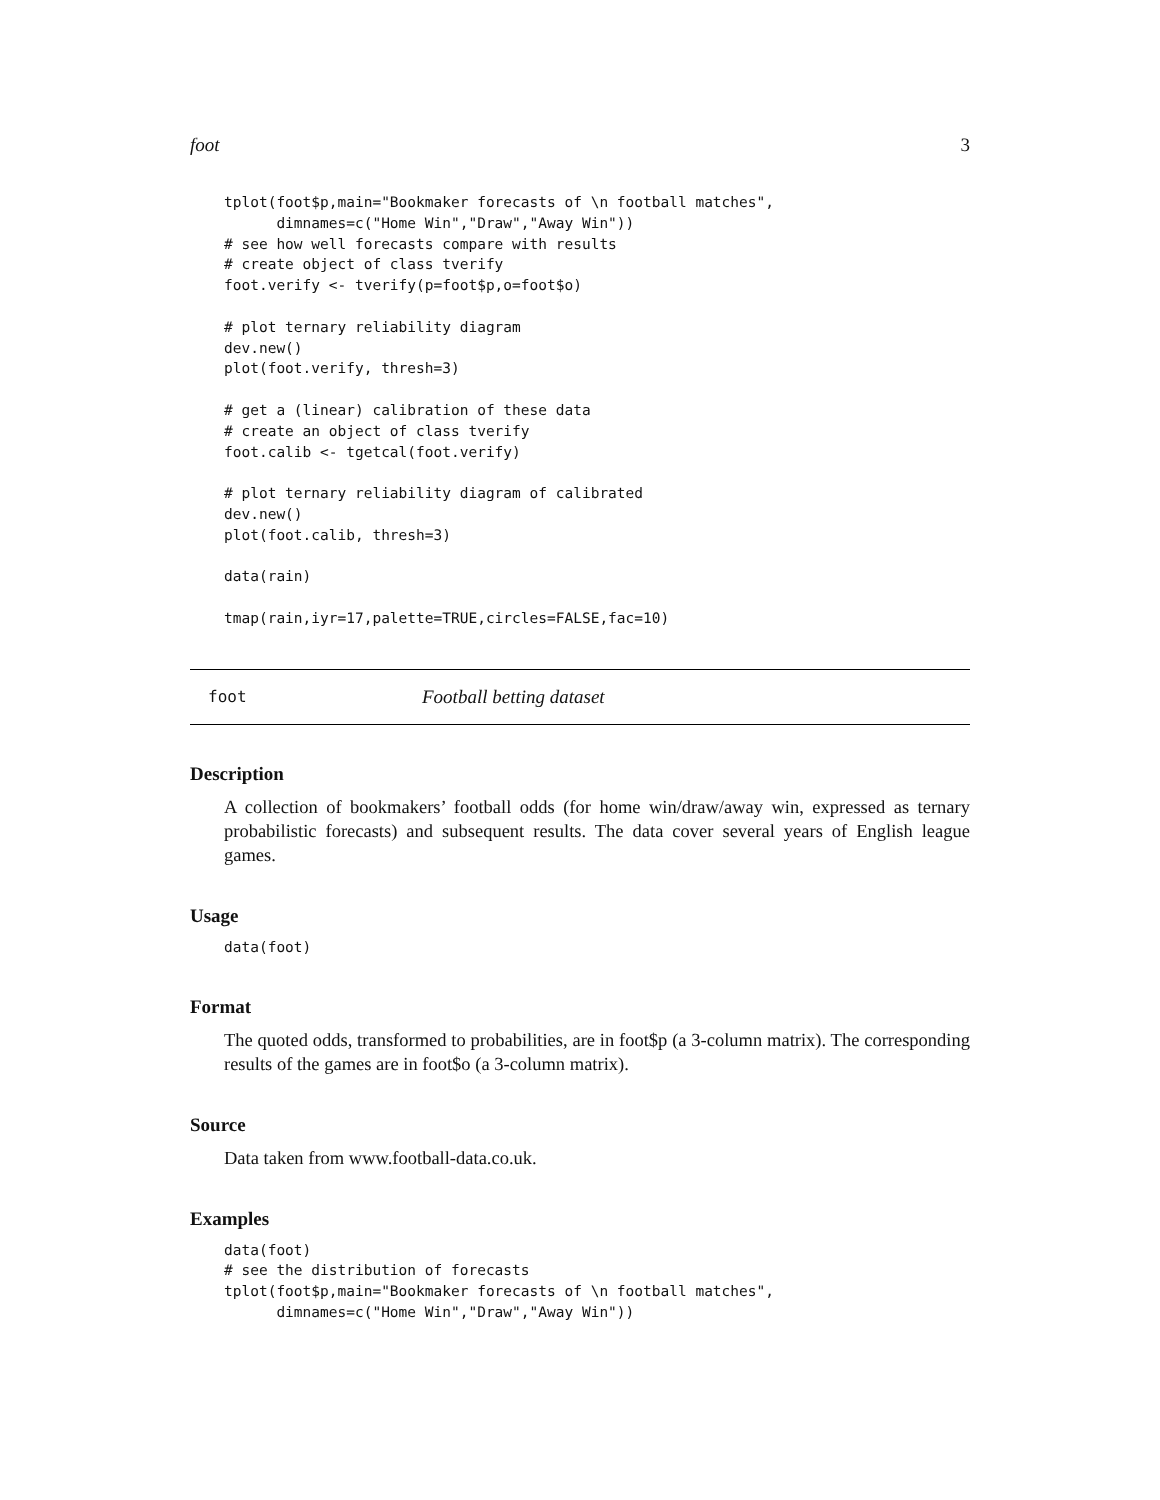foot 3
tplot(foot$p,main="Bookmaker forecasts of \n football matches",
      dimnames=c("Home Win","Draw","Away Win"))
# see how well forecasts compare with results
# create object of class tverify
foot.verify <- tverify(p=foot$p,o=foot$o)

# plot ternary reliability diagram
dev.new()
plot(foot.verify, thresh=3)

# get a (linear) calibration of these data
# create an object of class tverify
foot.calib <- tgetcal(foot.verify)

# plot ternary reliability diagram of calibrated
dev.new()
plot(foot.calib, thresh=3)

data(rain)

tmap(rain,iyr=17,palette=TRUE,circles=FALSE,fac=10)
foot Football betting dataset
Description
A collection of bookmakers’ football odds (for home win/draw/away win, expressed as ternary probabilistic forecasts) and subsequent results. The data cover several years of English league games.
Usage
data(foot)
Format
The quoted odds, transformed to probabilities, are in foot$p (a 3-column matrix). The corresponding results of the games are in foot$o (a 3-column matrix).
Source
Data taken from www.football-data.co.uk.
Examples
data(foot)
# see the distribution of forecasts
tplot(foot$p,main="Bookmaker forecasts of \n football matches",
      dimnames=c("Home Win","Draw","Away Win"))